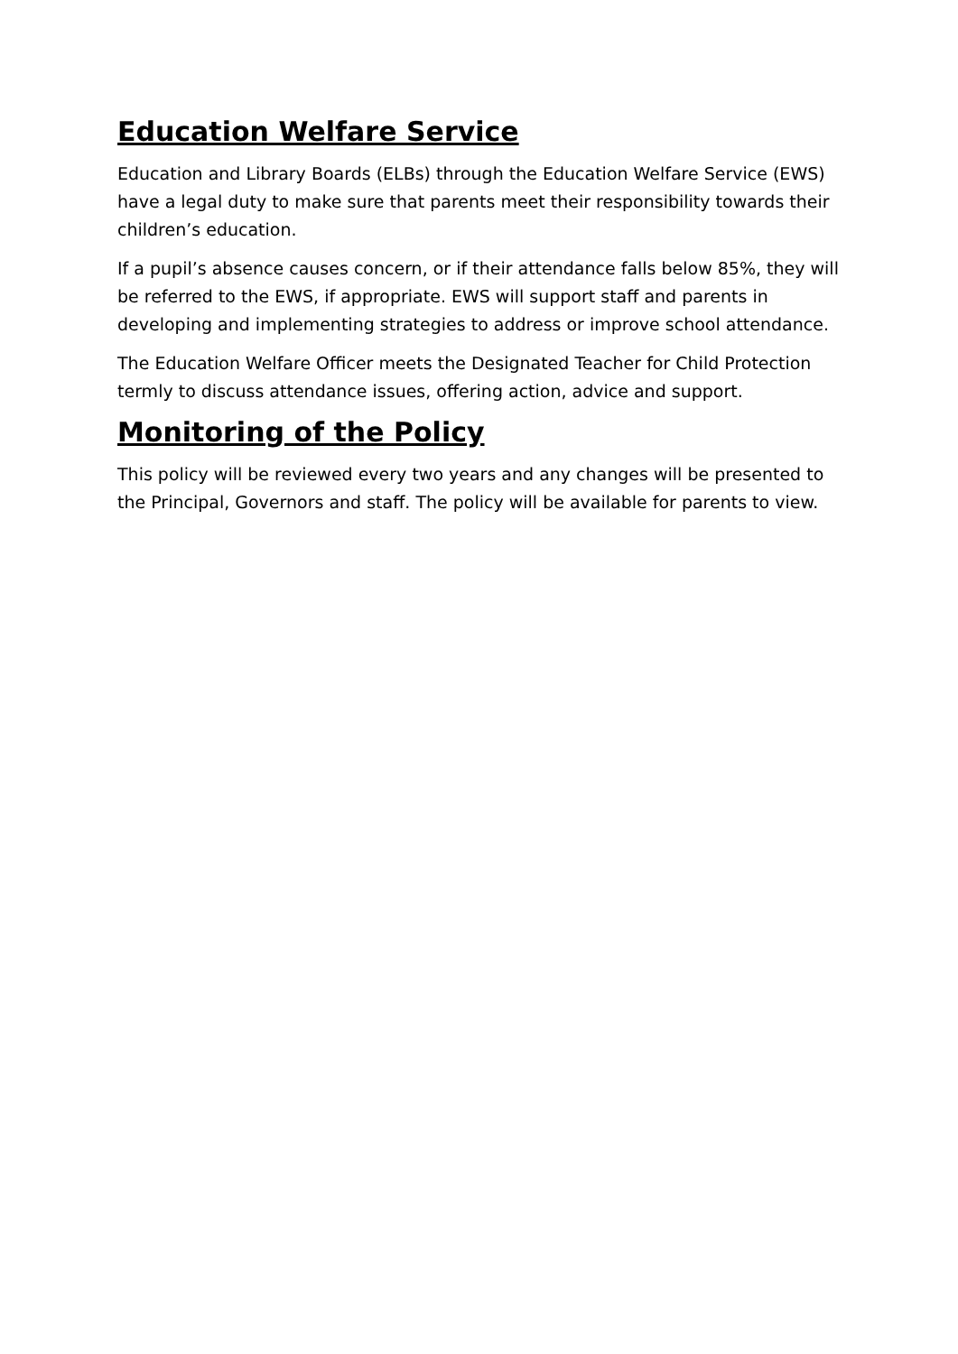Education Welfare Service
Education and Library Boards (ELBs) through the Education Welfare Service (EWS) have a legal duty to make sure that parents meet their responsibility towards their children’s education.
If a pupil’s absence causes concern, or if their attendance falls below 85%, they will be referred to the EWS, if appropriate. EWS will support staff and parents in developing and implementing strategies to address or improve school attendance.
The Education Welfare Officer meets the Designated Teacher for Child Protection termly to discuss attendance issues, offering action, advice and support.
Monitoring of the Policy
This policy will be reviewed every two years and any changes will be presented to the Principal, Governors and staff. The policy will be available for parents to view.